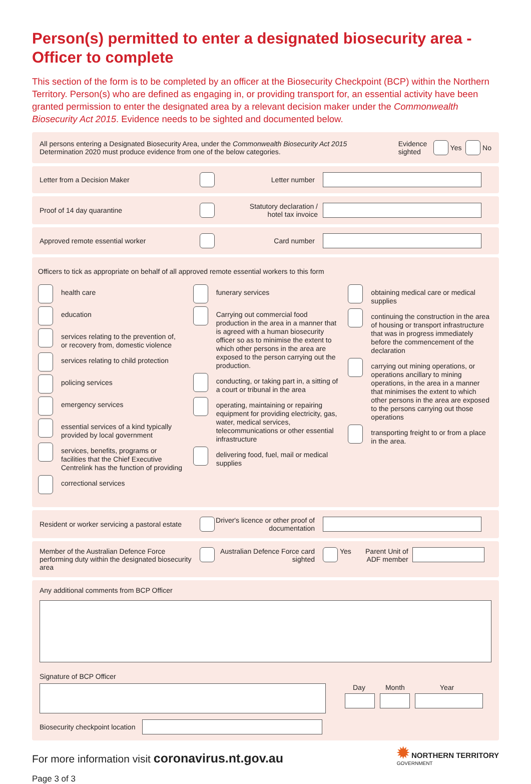Person(s) permitted to enter a designated biosecurity area -
Officer to complete
This section of the form is to be completed by an officer at the Biosecurity Checkpoint (BCP) within the Northern Territory. Person(s) who are defined as engaging in, or providing transport for, an essential activity have been granted permission to enter the designated area by a relevant decision maker under the Commonwealth Biosecurity Act 2015. Evidence needs to be sighted and documented below.
All persons entering a Designated Biosecurity Area, under the Commonwealth Biosecurity Act 2015
Determination 2020 must produce evidence from one of the below categories.
Evidence sighted
Yes No
Letter from a Decision Maker Letter number
Proof of 14 day quarantine
Statutory declaration /
hotel tax invoice
Approved remote essential worker Card number
Officers to tick as appropriate on behalf of all approved remote essential workers to this form
health care
education
services relating to the prevention of, or recovery from, domestic violence
services relating to child protection
policing services
emergency services
essential services of a kind typically provided by local government
services, benefits, programs or facilities that the Chief Executive Centrelink has the function of providing
correctional services
funerary services
Carrying out commercial food production in the area in a manner that is agreed with a human biosecurity officer so as to minimise the extent to which other persons in the area are exposed to the person carrying out the production.
conducting, or taking part in, a sitting of a court or tribunal in the area
operating, maintaining or repairing equipment for providing electricity, gas, water, medical services, telecommunications or other essential infrastructure
delivering food, fuel, mail or medical supplies
obtaining medical care or medical supplies
continuing the construction in the area of housing or transport infrastructure that was in progress immediately before the commencement of the declaration
carrying out mining operations, or operations ancillary to mining operations, in the area in a manner that minimises the extent to which other persons in the area are exposed to the persons carrying out those operations
transporting freight to or from a place in the area.
Resident or worker servicing a pastoral estate
Driver's licence or other proof of documentation
Member of the Australian Defence Force performing duty within the designated biosecurity area
Australian Defence Force card sighted
Yes
Parent Unit of ADF member
Any additional comments from BCP Officer
Signature of BCP Officer
Day Month Year
Biosecurity checkpoint location
For more information visit coronavirus.nt.gov.au
✹ NORTHERN TERRITORY
GOVERNMENT
Page 3 of 3